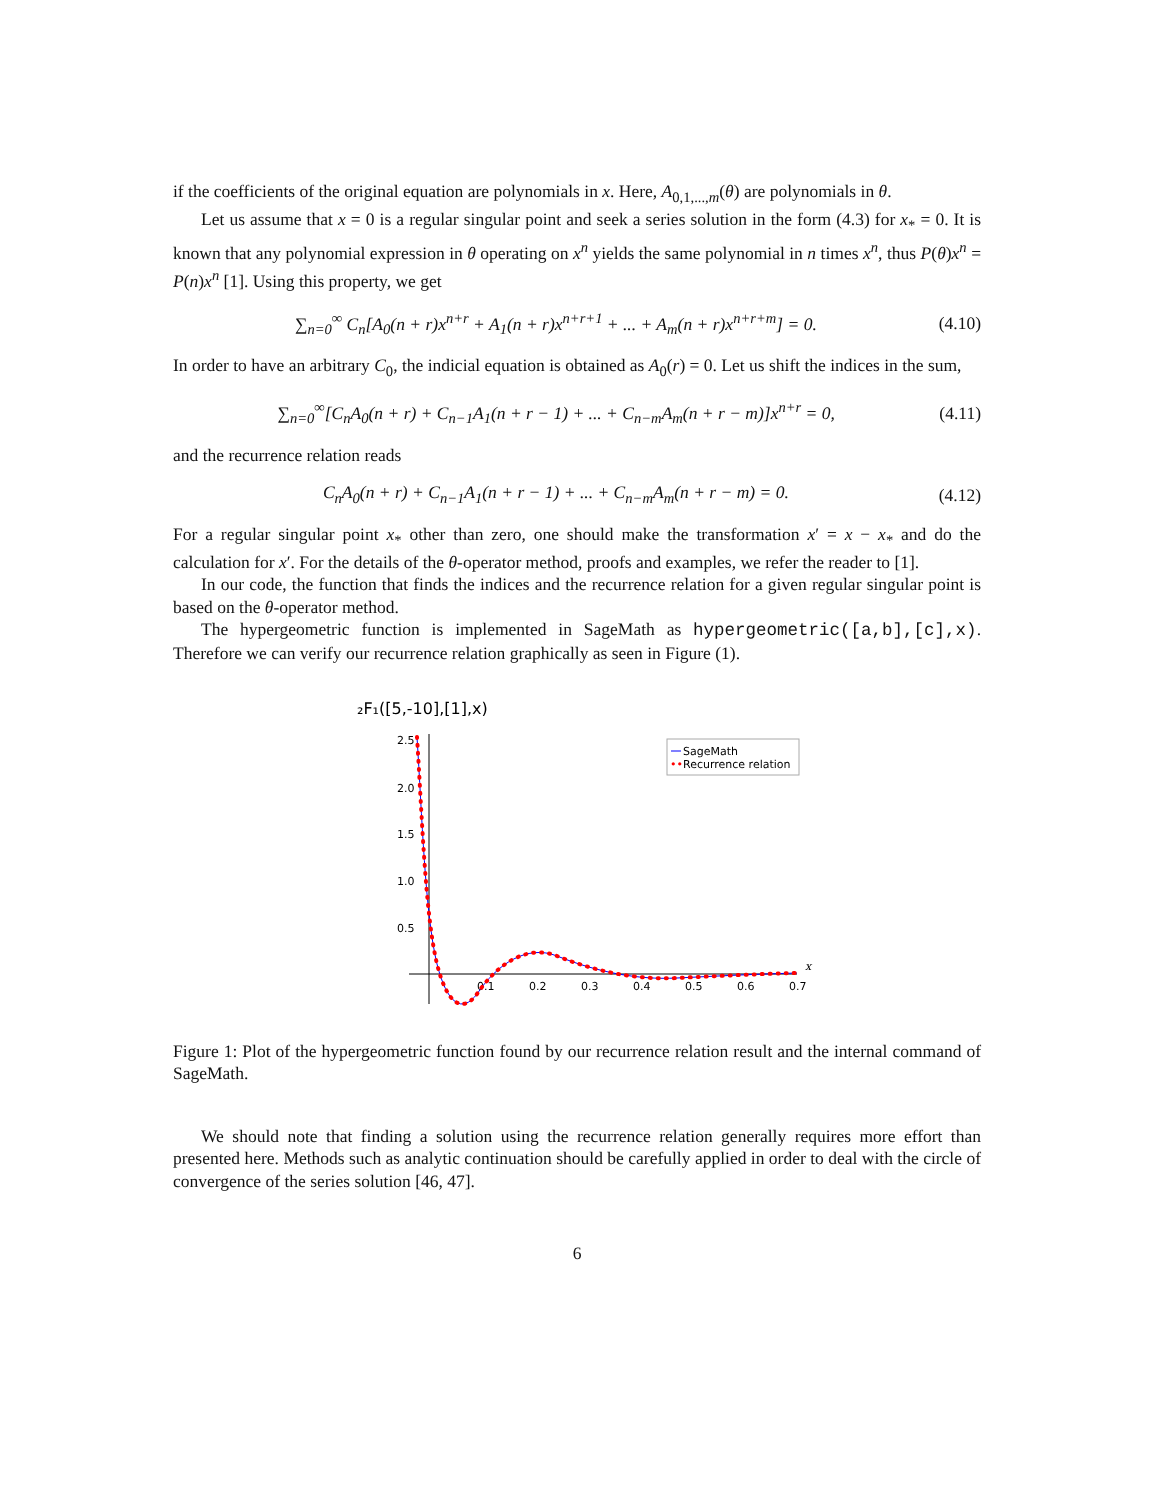if the coefficients of the original equation are polynomials in x. Here, A<sub>0,1,...,m</sub>(θ) are polynomials in θ.
Let us assume that x = 0 is a regular singular point and seek a series solution in the form (4.3) for x<sub>*</sub> = 0. It is known that any polynomial expression in θ operating on x<sup>n</sup> yields the same polynomial in n times x<sup>n</sup>, thus P(θ)x<sup>n</sup> = P(n)x<sup>n</sup> [1]. Using this property, we get
∑<sub>n=0</sub><sup>∞</sup> C<sub>n</sub>[A<sub>0</sub>(n + r)x<sup>n+r</sup> + A<sub>1</sub>(n + r)x<sup>n+r+1</sup> + ... + A<sub>m</sub>(n + r)x<sup>n+r+m</sup>] = 0. (4.10)
In order to have an arbitrary C<sub>0</sub>, the indicial equation is obtained as A<sub>0</sub>(r) = 0. Let us shift the indices in the sum,
∑<sub>n=0</sub><sup>∞</sup>[C<sub>n</sub>A<sub>0</sub>(n + r) + C<sub>n−1</sub>A<sub>1</sub>(n + r − 1) + ... + C<sub>n−m</sub>A<sub>m</sub>(n + r − m)]x<sup>n+r</sup> = 0, (4.11)
and the recurrence relation reads
C<sub>n</sub>A<sub>0</sub>(n + r) + C<sub>n−1</sub>A<sub>1</sub>(n + r − 1) + ... + C<sub>n−m</sub>A<sub>m</sub>(n + r − m) = 0. (4.12)
For a regular singular point x<sub>*</sub> other than zero, one should make the transformation x′ = x − x<sub>*</sub> and do the calculation for x′. For the details of the θ-operator method, proofs and examples, we refer the reader to [1].
In our code, the function that finds the indices and the recurrence relation for a given regular singular point is based on the θ-operator method.
The hypergeometric function is implemented in SageMath as hypergeometric([a,b],[c],x). Therefore we can verify our recurrence relation graphically as seen in Figure (1).
₂F₁([5,-10],[1],x)
2.5
2.0
1.5
1.0
0.5
0.1
0.2
0.3
0.4
0.5
0.6
0.7
x
SageMath
••
Recurrence relation
Figure 1: Plot of the hypergeometric function found by our recurrence relation result and the internal command of SageMath.
We should note that finding a solution using the recurrence relation generally requires more effort than presented here. Methods such as analytic continuation should be carefully applied in order to deal with the circle of convergence of the series solution [46, 47].
6